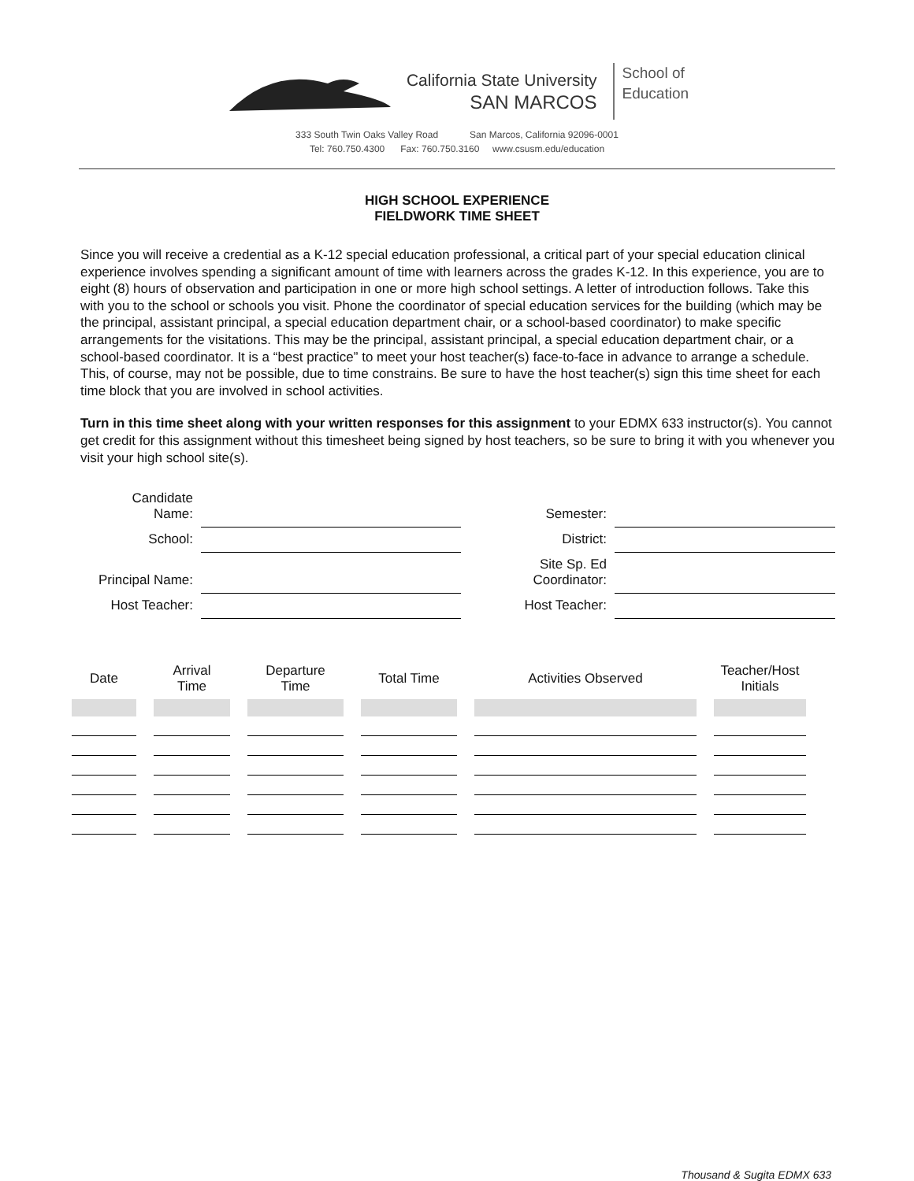California State University
SAN MARCOS
School of
Education
333 South Twin Oaks Valley Road San Marcos, California 92096-0001
Tel: 760.750.4300 Fax: 760.750.3160 www.csusm.edu/education
HIGH SCHOOL EXPERIENCE
FIELDWORK TIME SHEET
Since you will receive a credential as a K-12 special education professional, a critical part of your special education clinical experience involves spending a significant amount of time with learners across the grades K-12. In this experience, you are to eight (8) hours of observation and participation in one or more high school settings. A letter of introduction follows. Take this with you to the school or schools you visit. Phone the coordinator of special education services for the building (which may be the principal, assistant principal, a special education department chair, or a school-based coordinator) to make specific arrangements for the visitations. This may be the principal, assistant principal, a special education department chair, or a school-based coordinator. It is a “best practice” to meet your host teacher(s) face-to-face in advance to arrange a schedule. This, of course, may not be possible, due to time constrains. Be sure to have the host teacher(s) sign this time sheet for each time block that you are involved in school activities.
Turn in this time sheet along with your written responses for this assignment to your EDMX 633 instructor(s). You cannot get credit for this assignment without this timesheet being signed by host teachers, so be sure to bring it with you whenever you visit your high school site(s).
| Candidate Name: | | Semester: | |
| School: | | District: | |
| Principal Name: | | Site Sp. Ed Coordinator: | |
| Host Teacher: | | Host Teacher: | |
| Date | Arrival Time | Departure Time | Total Time | Activities Observed | Teacher/Host Initials |
| --- | --- | --- | --- | --- | --- |
Thousand & Sugita EDMX 633